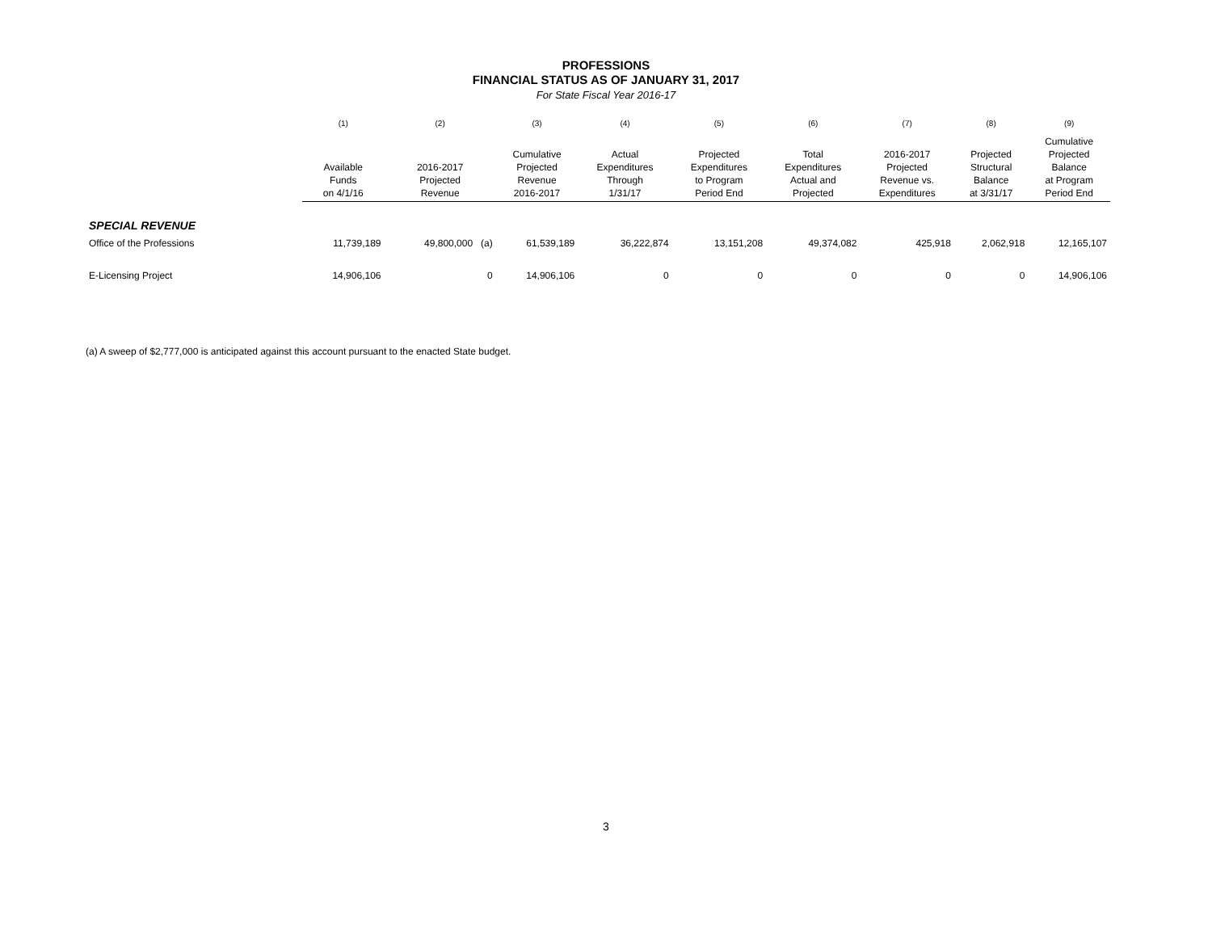PROFESSIONS
FINANCIAL STATUS AS OF JANUARY 31, 2017
For State Fiscal Year 2016-17
| | (1) | (2) | (3) | (4) | (5) | (6) | (7) | (8) | (9) |
| --- | --- | --- | --- | --- | --- | --- | --- | --- | --- |
| | Available Funds on 4/1/16 | 2016-2017 Projected Revenue | Cumulative Projected Revenue 2016-2017 | Actual Expenditures Through 1/31/17 | Projected Expenditures to Program Period End | Total Expenditures Actual and Projected | 2016-2017 Projected Revenue vs. Expenditures | Projected Structural Balance at 3/31/17 | Cumulative Projected Balance at Program Period End |
| SPECIAL REVENUE | | | | | | | | | |
| Office of the Professions | 11,739,189 | 49,800,000 (a) | 61,539,189 | 36,222,874 | 13,151,208 | 49,374,082 | 425,918 | 2,062,918 | 12,165,107 |
| E-Licensing Project | 14,906,106 | 0 | 14,906,106 | 0 | 0 | 0 | 0 | 0 | 14,906,106 |
(a) A sweep of $2,777,000 is anticipated against this account pursuant to the enacted State budget.
3